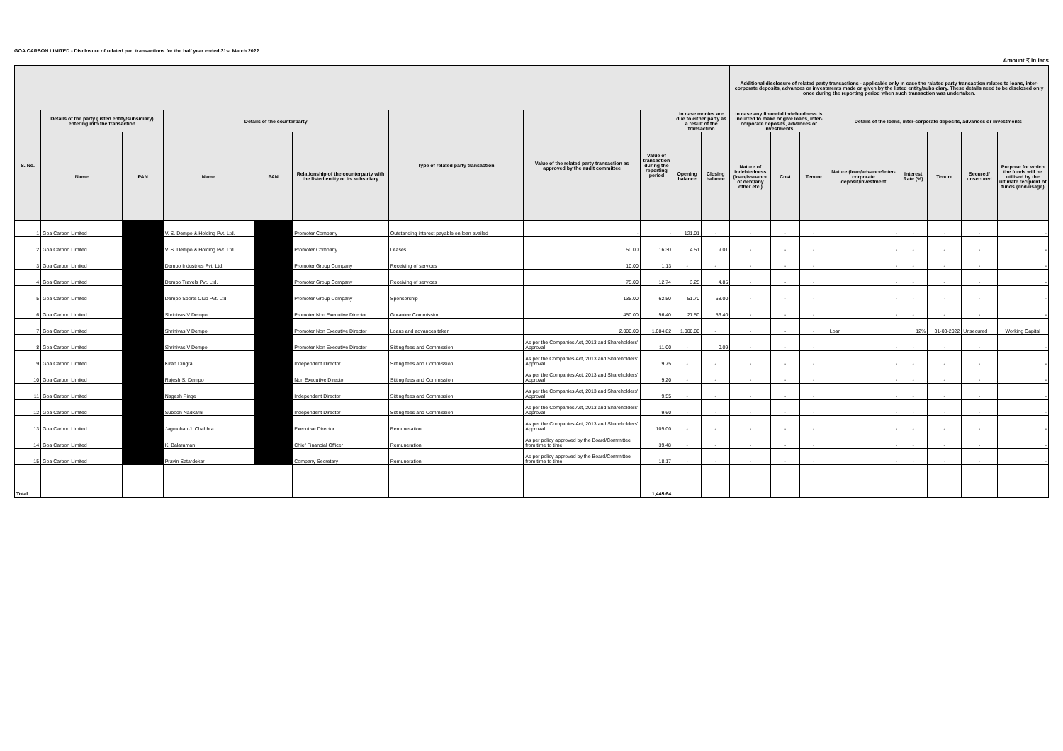GOA CARBON LIMITED - Disclosure of related part transactions for the half year ended 31st March 2022
Amount ₹ in lacs
| | | | | | | | | | | | Additional disclosure of related party transactions - applicable only in case the ralated party transaction relates to loans, inter-corporate deposits, advances or investments made or given by the listed entity/subsidiary. These details need to be disclosed only once during the reporting period when such transaction was undertaken. | | | | | | | |
| --- | --- | --- | --- | --- | --- | --- | --- | --- | --- | --- | --- | --- | --- | --- | --- | --- | --- | --- |
| S. No. | Details of the party (listed entity/subsidiary) entering into the transaction | | Details of the counterparty | | | Type of related party transaction | Value of the related party transaction as approved by the audit committee | Value of transaction during the reporting period | In case monies are due to either party as a result of the transaction | | In case any financial indebtedness is incurred to make or give loans, inter-corporate deposits, advances or investments | | | Details of the loans, inter-corporate deposits, advances or investments | | | | |
| | Name | PAN | Name | PAN | Relationship of the counterparty with the listed entity or its subsidiary | | | | Opening balance | Closing balance | Nature of indebtedness (loan/issuance of debt/any other etc.) | Cost | Tenure | Nature (loan/advance/inter-corporate deposit/investment | Interest Rate (%) | Tenure | Secured/ unsecured | Purpose for which the funds will be utilised by the ultimate recipient of funds (end-usage) |
| 1 | Goa Carbon Limited | | V. S. Dempo & Holding Pvt. Ltd. | | Promoter Company | Outstanding interest payable on loan availed | - | - | 121.01 | - | - | - | - | - | - | - | - | - |
| 2 | Goa Carbon Limited | | V. S. Dempo & Holding Pvt. Ltd. | | Promoter Company | Leases | 50.00 | 16.30 | 4.51 | 9.01 | - | - | - | - | - | - | - | - |
| 3 | Goa Carbon Limited | | Dempo Industries Pvt. Ltd. | | Promoter Group Company | Receiving of services | 10.00 | 1.13 | - | - | - | - | - | - | - | - | - | - |
| 4 | Goa Carbon Limited | | Dempo Travels Pvt. Ltd. | | Promoter Group Company | Receiving of services | 75.00 | 12.74 | 3.25 | 4.85 | - | - | - | - | - | - | - | - |
| 5 | Goa Carbon Limited | | Dempo Sports Club Pvt. Ltd. | | Promoter Group Company | Sponsorship | 135.00 | 62.50 | 51.70 | 68.00 | - | - | - | - | - | - | - | - |
| 6 | Goa Carbon Limited | | Shrinivas V Dempo | | Promoter Non Executive Director | Gurantee Commission | 450.00 | 56.40 | 27.50 | 56.40 | - | - | - | - | - | - | - | - |
| 7 | Goa Carbon Limited | | Shrinivas V Dempo | | Promoter Non Executive Director | Loans and advances taken | 2,000.00 | 1,084.82 | 1,000.00 | - | - | - | - | Loan | 12% | 31-03-2022 | Unsecured | Working Capital |
| 8 | Goa Carbon Limited | | Shrinivas V Dempo | | Promoter Non Executive Director | Sitting fees and Commission | As per the Companies Act, 2013 and Shareholders' Approval | 11.00 | - | 0.09 | - | - | - | - | - | - | - | - |
| 9 | Goa Carbon Limited | | Kiran Dingra | | Independent Director | Sitting fees and Commission | As per the Companies Act, 2013 and Shareholders' Approval | 9.75 | - | - | - | - | - | - | - | - | - | - |
| 10 | Goa Carbon Limited | | Rajesh S. Dempo | | Non Executive Director | Sitting fees and Commission | As per the Companies Act, 2013 and Shareholders' Approval | 9.20 | - | - | - | - | - | - | - | - | - | - |
| 11 | Goa Carbon Limited | | Nagesh Pinge | | Independent Director | Sitting fees and Commission | As per the Companies Act, 2013 and Shareholders' Approval | 9.55 | - | - | - | - | - | - | - | - | - | - |
| 12 | Goa Carbon Limited | | Subodh Nadkarni | | Independent Director | Sitting fees and Commission | As per the Companies Act, 2013 and Shareholders' Approval | 9.60 | - | - | - | - | - | - | - | - | - | - |
| 13 | Goa Carbon Limited | | Jagmohan J. Chabbra | | Executive Director | Remuneration | As per the Companies Act, 2013 and Shareholders' Approval | 105.00 | - | - | - | - | - | - | - | - | - | - |
| 14 | Goa Carbon Limited | | K. Balaraman | | Chief Financial Officer | Remuneration | As per policy approved by the Board/Committee from time to time | 39.48 | - | - | - | - | - | - | - | - | - | - |
| 15 | Goa Carbon Limited | | Pravin Satardekar | | Company Secretary | Remuneration | As per policy approved by the Board/Committee from time to time | 18.17 | - | - | - | - | - | - | - | - | - | - |
| Total | | | | | | | | 1,445.64 | | | | | | | | | | |